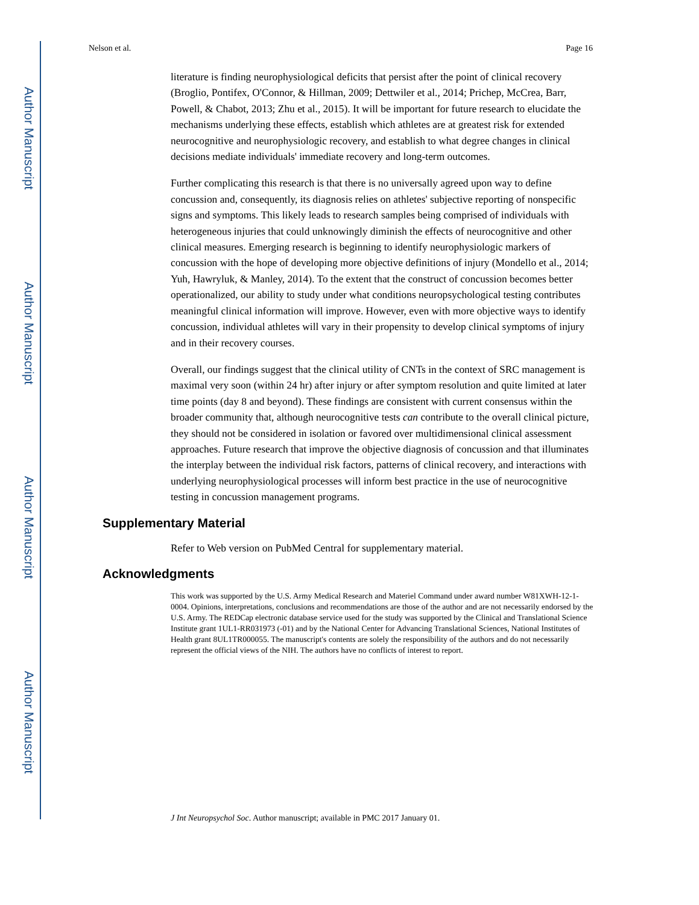Author Manuscript
Author Manuscript
Author Manuscript
Author Manuscript
Nelson et al. Page 16
literature is finding neurophysiological deficits that persist after the point of clinical recovery (Broglio, Pontifex, O'Connor, & Hillman, 2009; Dettwiler et al., 2014; Prichep, McCrea, Barr, Powell, & Chabot, 2013; Zhu et al., 2015). It will be important for future research to elucidate the mechanisms underlying these effects, establish which athletes are at greatest risk for extended neurocognitive and neurophysiologic recovery, and establish to what degree changes in clinical decisions mediate individuals' immediate recovery and long-term outcomes.
Further complicating this research is that there is no universally agreed upon way to define concussion and, consequently, its diagnosis relies on athletes' subjective reporting of nonspecific signs and symptoms. This likely leads to research samples being comprised of individuals with heterogeneous injuries that could unknowingly diminish the effects of neurocognitive and other clinical measures. Emerging research is beginning to identify neurophysiologic markers of concussion with the hope of developing more objective definitions of injury (Mondello et al., 2014; Yuh, Hawryluk, & Manley, 2014). To the extent that the construct of concussion becomes better operationalized, our ability to study under what conditions neuropsychological testing contributes meaningful clinical information will improve. However, even with more objective ways to identify concussion, individual athletes will vary in their propensity to develop clinical symptoms of injury and in their recovery courses.
Overall, our findings suggest that the clinical utility of CNTs in the context of SRC management is maximal very soon (within 24 hr) after injury or after symptom resolution and quite limited at later time points (day 8 and beyond). These findings are consistent with current consensus within the broader community that, although neurocognitive tests can contribute to the overall clinical picture, they should not be considered in isolation or favored over multidimensional clinical assessment approaches. Future research that improve the objective diagnosis of concussion and that illuminates the interplay between the individual risk factors, patterns of clinical recovery, and interactions with underlying neurophysiological processes will inform best practice in the use of neurocognitive testing in concussion management programs.
Supplementary Material
Refer to Web version on PubMed Central for supplementary material.
Acknowledgments
This work was supported by the U.S. Army Medical Research and Materiel Command under award number W81XWH-12-1-0004. Opinions, interpretations, conclusions and recommendations are those of the author and are not necessarily endorsed by the U.S. Army. The REDCap electronic database service used for the study was supported by the Clinical and Translational Science Institute grant 1UL1-RR031973 (-01) and by the National Center for Advancing Translational Sciences, National Institutes of Health grant 8UL1TR000055. The manuscript's contents are solely the responsibility of the authors and do not necessarily represent the official views of the NIH. The authors have no conflicts of interest to report.
J Int Neuropsychol Soc. Author manuscript; available in PMC 2017 January 01.